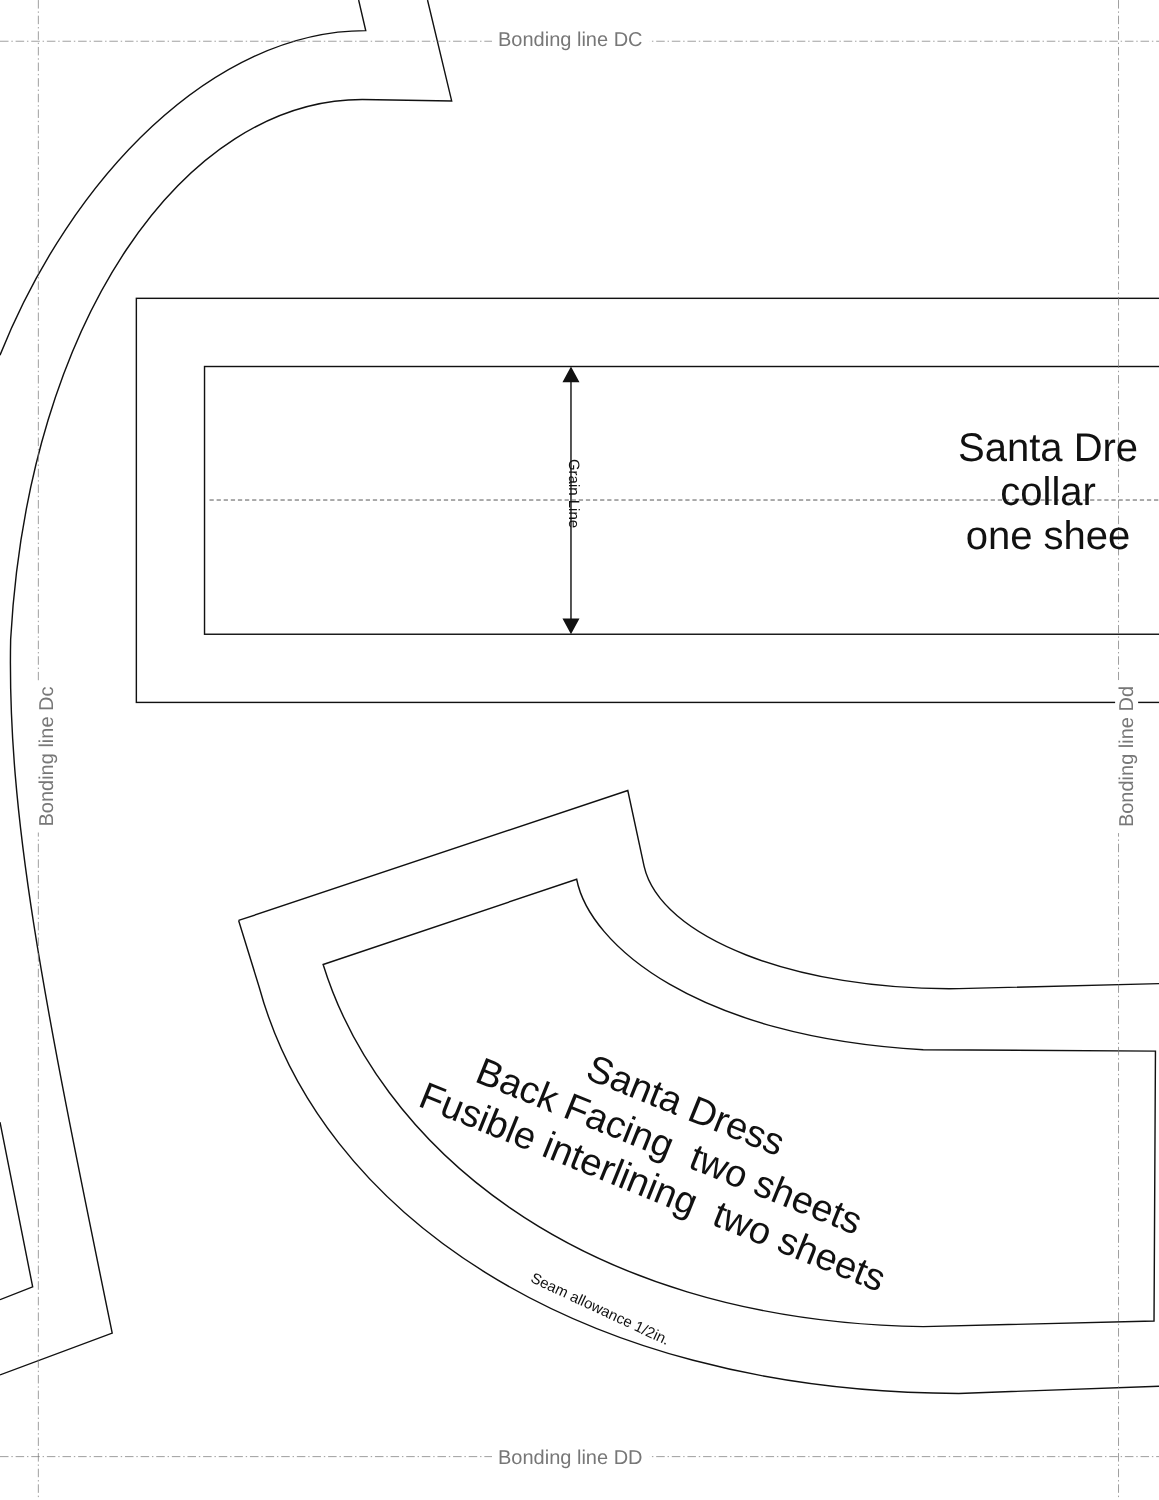Bonding line DC
Bonding line DD
Bonding line Dc Bonding line Dd
Grain Line
Santa Dre
collar
one shee
Santa Dress
Back Facing two sheets
Fusible interlining two sheets
Seam allowance 1/2in.